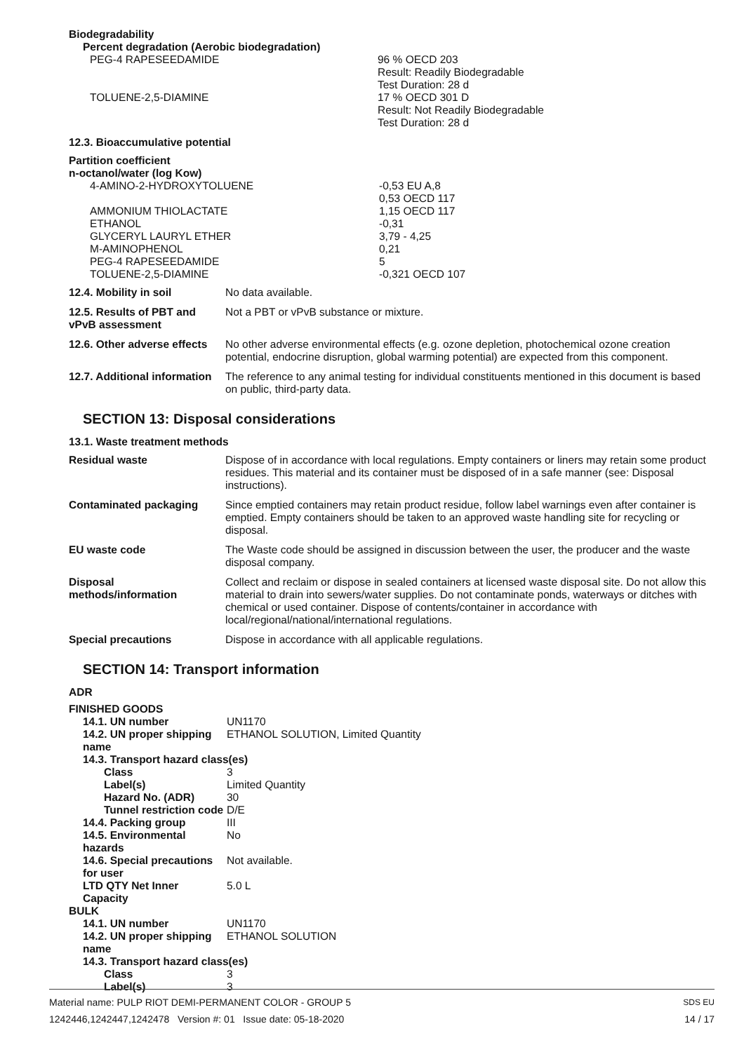Biodegradability
Percent degradation (Aerobic biodegradation)
| PEG-4 RAPESEEDAMIDE | 96 % OECD 203 Result: Readily Biodegradable Test Duration: 28 d |
| TOLUENE-2,5-DIAMINE | 17 % OECD 301 D Result: Not Readily Biodegradable Test Duration: 28 d |
12.3. Bioaccumulative potential
Partition coefficient
n-octanol/water (log Kow)
| 4-AMINO-2-HYDROXYTOLUENE | -0,53 EU A,8 0,53 OECD 117 |
| AMMONIUM THIOLACTATE | 1,15 OECD 117 |
| ETHANOL | -0,31 |
| GLYCERYL LAURYL ETHER | 3,79 - 4,25 |
| M-AMINOPHENOL | 0,21 |
| PEG-4 RAPESEEDAMIDE | 5 |
| TOLUENE-2,5-DIAMINE | -0,321 OECD 107 |
| 12.4. Mobility in soil | No data available. |
| 12.5. Results of PBT and vPvB assessment | Not a PBT or vPvB substance or mixture. |
| 12.6. Other adverse effects | No other adverse environmental effects (e.g. ozone depletion, photochemical ozone creation potential, endocrine disruption, global warming potential) are expected from this component. |
| 12.7. Additional information | The reference to any animal testing for individual constituents mentioned in this document is based on public, third-party data. |
SECTION 13: Disposal considerations
13.1. Waste treatment methods
| Residual waste | Dispose of in accordance with local regulations. Empty containers or liners may retain some product residues. This material and its container must be disposed of in a safe manner (see: Disposal instructions). |
| Contaminated packaging | Since emptied containers may retain product residue, follow label warnings even after container is emptied. Empty containers should be taken to an approved waste handling site for recycling or disposal. |
| EU waste code | The Waste code should be assigned in discussion between the user, the producer and the waste disposal company. |
| Disposal methods/information | Collect and reclaim or dispose in sealed containers at licensed waste disposal site. Do not allow this material to drain into sewers/water supplies. Do not contaminate ponds, waterways or ditches with chemical or used container. Dispose of contents/container in accordance with local/regional/national/international regulations. |
| Special precautions | Dispose in accordance with all applicable regulations. |
SECTION 14: Transport information
ADR
FINISHED GOODS
| 14.1. UN number | UN1170 |
| 14.2. UN proper shipping name | ETHANOL SOLUTION, Limited Quantity |
| 14.3. Transport hazard class(es) | |
| Class | 3 |
| Label(s) | Limited Quantity |
| Hazard No. (ADR) | 30 |
| Tunnel restriction code | D/E |
| 14.4. Packing group | III |
| 14.5. Environmental hazards | No |
| 14.6. Special precautions for user | Not available. |
| LTD QTY Net Inner Capacity | 5.0 L |
BULK
| 14.1. UN number | UN1170 |
| 14.2. UN proper shipping name | ETHANOL SOLUTION |
| 14.3. Transport hazard class(es) | |
| Class | 3 |
| Label(s) | 3 |
Material name: PULP RIOT DEMI-PERMANENT COLOR - GROUP 5
1242446,1242447,1242478 Version #: 01 Issue date: 05-18-2020
SDS EU
14 / 17